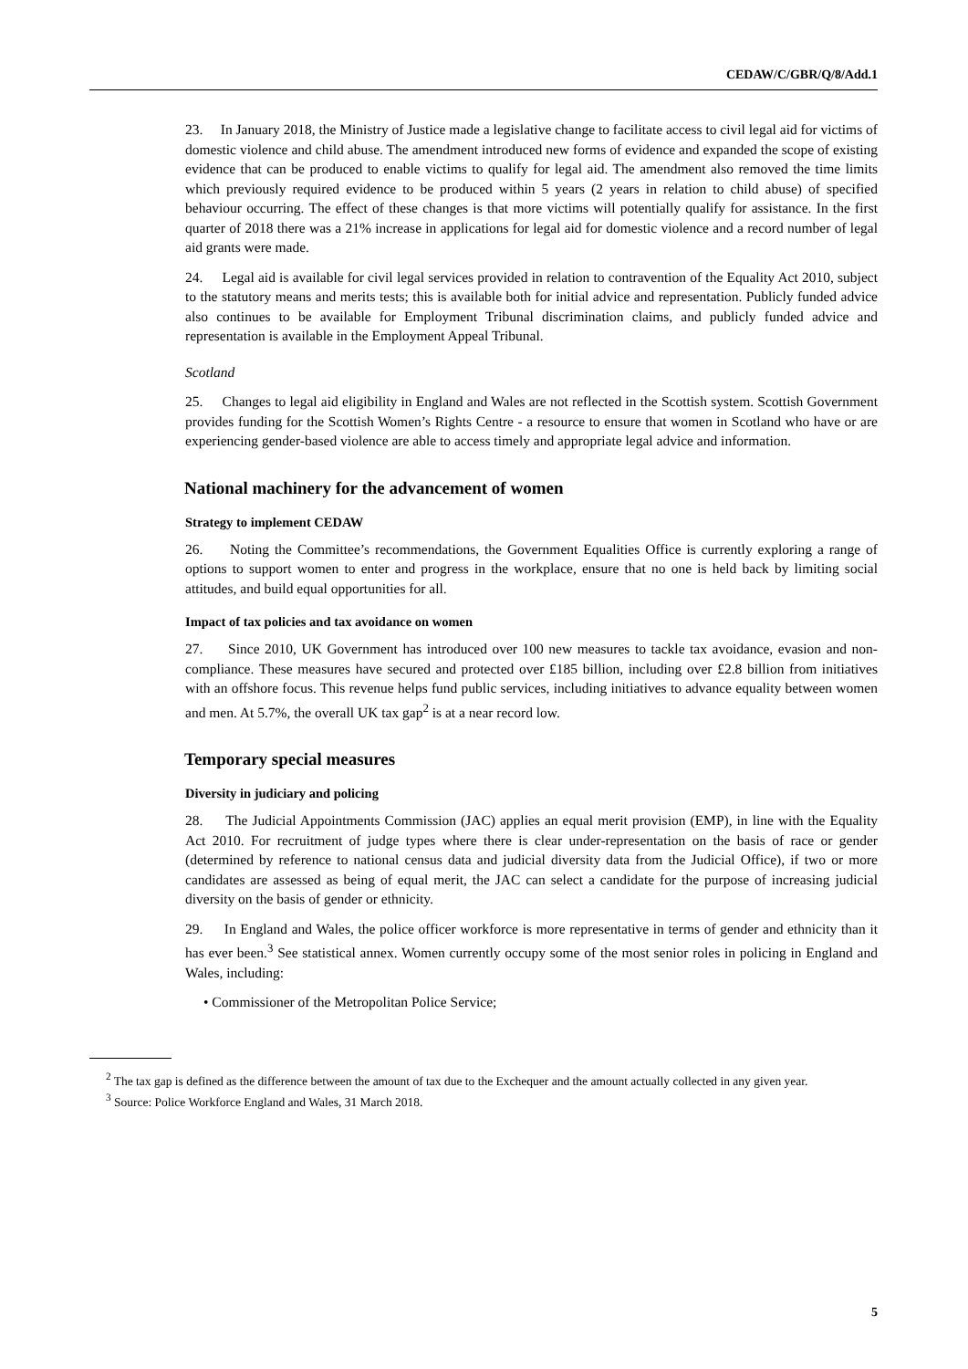CEDAW/C/GBR/Q/8/Add.1
23. In January 2018, the Ministry of Justice made a legislative change to facilitate access to civil legal aid for victims of domestic violence and child abuse. The amendment introduced new forms of evidence and expanded the scope of existing evidence that can be produced to enable victims to qualify for legal aid. The amendment also removed the time limits which previously required evidence to be produced within 5 years (2 years in relation to child abuse) of specified behaviour occurring. The effect of these changes is that more victims will potentially qualify for assistance. In the first quarter of 2018 there was a 21% increase in applications for legal aid for domestic violence and a record number of legal aid grants were made.
24. Legal aid is available for civil legal services provided in relation to contravention of the Equality Act 2010, subject to the statutory means and merits tests; this is available both for initial advice and representation. Publicly funded advice also continues to be available for Employment Tribunal discrimination claims, and publicly funded advice and representation is available in the Employment Appeal Tribunal.
Scotland
25. Changes to legal aid eligibility in England and Wales are not reflected in the Scottish system. Scottish Government provides funding for the Scottish Women’s Rights Centre - a resource to ensure that women in Scotland who have or are experiencing gender-based violence are able to access timely and appropriate legal advice and information.
National machinery for the advancement of women
Strategy to implement CEDAW
26. Noting the Committee’s recommendations, the Government Equalities Office is currently exploring a range of options to support women to enter and progress in the workplace, ensure that no one is held back by limiting social attitudes, and build equal opportunities for all.
Impact of tax policies and tax avoidance on women
27. Since 2010, UK Government has introduced over 100 new measures to tackle tax avoidance, evasion and non-compliance. These measures have secured and protected over £185 billion, including over £2.8 billion from initiatives with an offshore focus. This revenue helps fund public services, including initiatives to advance equality between women and men. At 5.7%, the overall UK tax gap<sup>2</sup> is at a near record low.
Temporary special measures
Diversity in judiciary and policing
28. The Judicial Appointments Commission (JAC) applies an equal merit provision (EMP), in line with the Equality Act 2010. For recruitment of judge types where there is clear under-representation on the basis of race or gender (determined by reference to national census data and judicial diversity data from the Judicial Office), if two or more candidates are assessed as being of equal merit, the JAC can select a candidate for the purpose of increasing judicial diversity on the basis of gender or ethnicity.
29. In England and Wales, the police officer workforce is more representative in terms of gender and ethnicity than it has ever been.<sup>3</sup> See statistical annex. Women currently occupy some of the most senior roles in policing in England and Wales, including:
• Commissioner of the Metropolitan Police Service;
<sup>2</sup> The tax gap is defined as the difference between the amount of tax due to the Exchequer and the amount actually collected in any given year.
<sup>3</sup> Source: Police Workforce England and Wales, 31 March 2018.
5